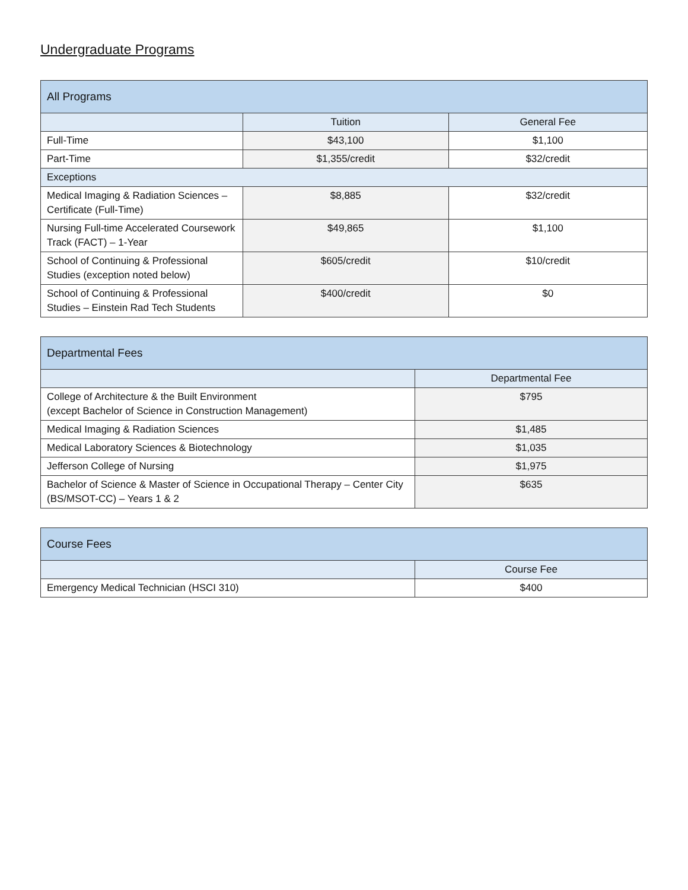Undergraduate Programs
| All Programs | | |
| --- | --- | --- |
| | Tuition | General Fee |
| Full-Time | $43,100 | $1,100 |
| Part-Time | $1,355/credit | $32/credit |
| Exceptions | | |
| Medical Imaging & Radiation Sciences – Certificate (Full-Time) | $8,885 | $32/credit |
| Nursing Full-time Accelerated Coursework Track (FACT) – 1-Year | $49,865 | $1,100 |
| School of Continuing & Professional Studies (exception noted below) | $605/credit | $10/credit |
| School of Continuing & Professional Studies – Einstein Rad Tech Students | $400/credit | $0 |
| Departmental Fees | |
| --- | --- |
| | Departmental Fee |
| College of Architecture & the Built Environment (except Bachelor of Science in Construction Management) | $795 |
| Medical Imaging & Radiation Sciences | $1,485 |
| Medical Laboratory Sciences & Biotechnology | $1,035 |
| Jefferson College of Nursing | $1,975 |
| Bachelor of Science & Master of Science in Occupational Therapy – Center City (BS/MSOT-CC) – Years 1 & 2 | $635 |
| Course Fees | |
| --- | --- |
| | Course Fee |
| Emergency Medical Technician (HSCI 310) | $400 |